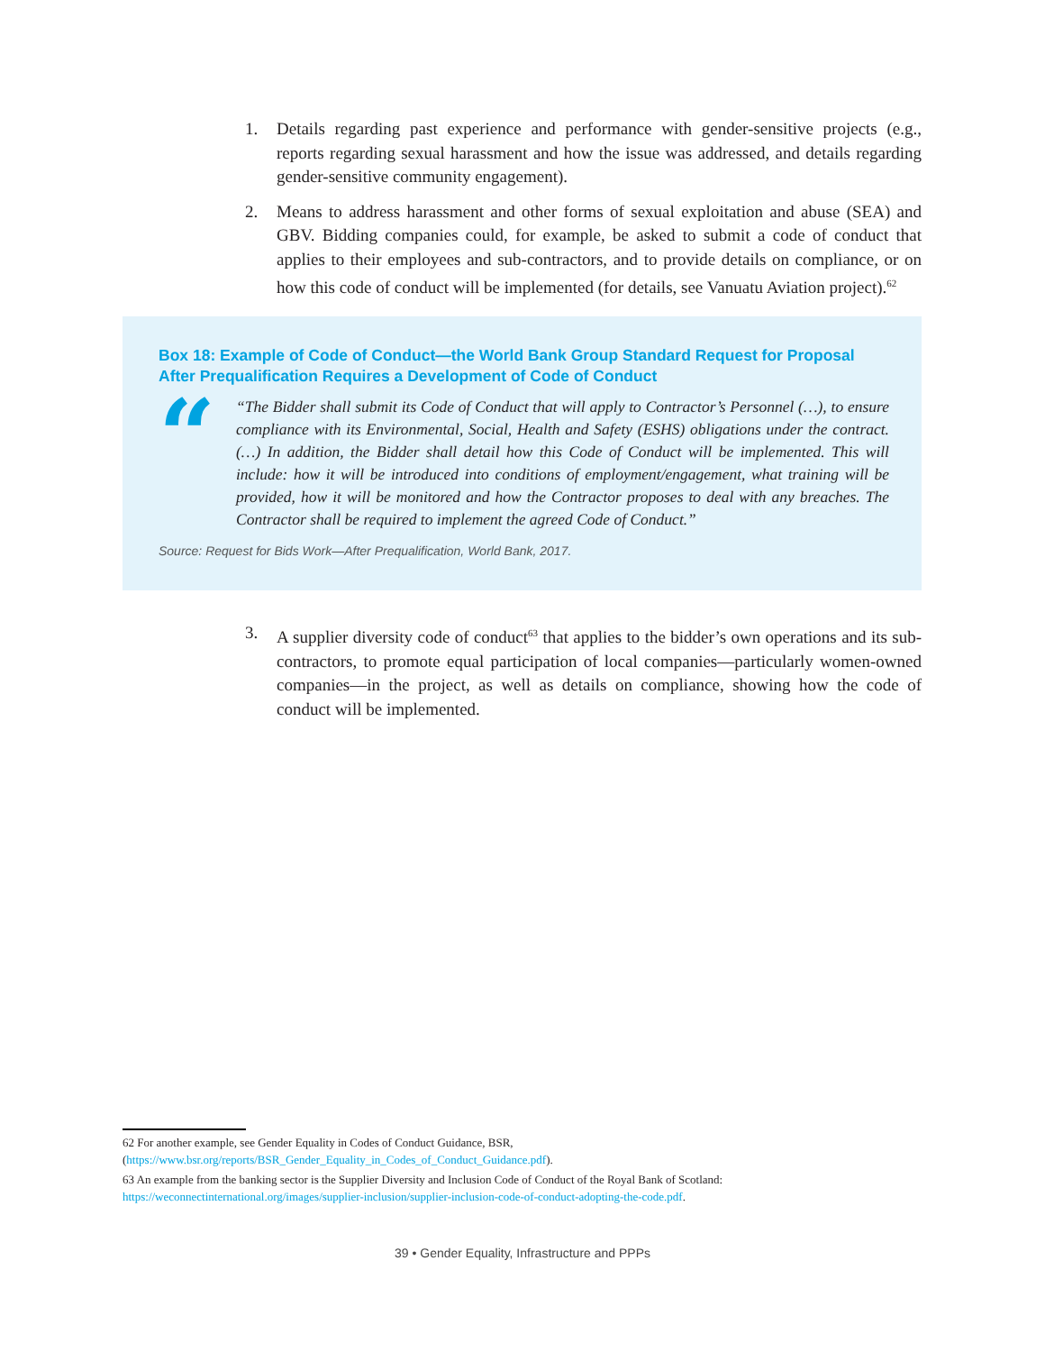1. Details regarding past experience and performance with gender-sensitive projects (e.g., reports regarding sexual harassment and how the issue was addressed, and details regarding gender-sensitive community engagement).
2. Means to address harassment and other forms of sexual exploitation and abuse (SEA) and GBV. Bidding companies could, for example, be asked to submit a code of conduct that applies to their employees and sub-contractors, and to provide details on compliance, or on how this code of conduct will be implemented (for details, see Vanuatu Aviation project).<sup>62</sup>
Box 18: Example of Code of Conduct—the World Bank Group Standard Request for Proposal After Prequalification Requires a Development of Code of Conduct
“
“The Bidder shall submit its Code of Conduct that will apply to Contractor’s Personnel (…), to ensure compliance with its Environmental, Social, Health and Safety (ESHS) obligations under the contract. (…) In addition, the Bidder shall detail how this Code of Conduct will be implemented. This will include: how it will be introduced into conditions of employment/engagement, what training will be provided, how it will be monitored and how the Contractor proposes to deal with any breaches. The Contractor shall be required to implement the agreed Code of Conduct.”
Source: Request for Bids Work—After Prequalification, World Bank, 2017.
3. A supplier diversity code of conduct<sup>63</sup> that applies to the bidder’s own operations and its sub-contractors, to promote equal participation of local companies—particularly women-owned companies—in the project, as well as details on compliance, showing how the code of conduct will be implemented.
62 For another example, see Gender Equality in Codes of Conduct Guidance, BSR, (https://www.bsr.org/reports/BSR_Gender_Equality_in_Codes_of_Conduct_Guidance.pdf).
63 An example from the banking sector is the Supplier Diversity and Inclusion Code of Conduct of the Royal Bank of Scotland: https://weconnectinternational.org/images/supplier-inclusion/supplier-inclusion-code-of-conduct-adopting-the-code.pdf.
39 • Gender Equality, Infrastructure and PPPs